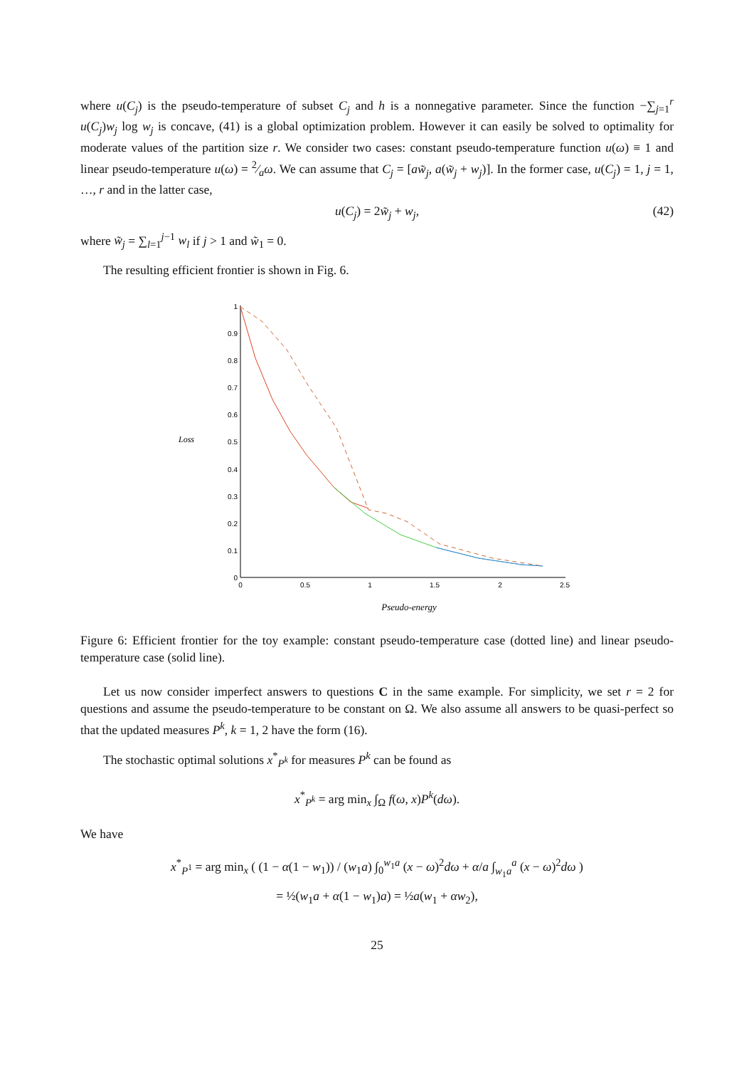where u(C<sub>j</sub>) is the pseudo-temperature of subset C<sub>j</sub> and h is a nonnegative parameter. Since the function −∑<sub>j=1</sub><sup>r</sup> u(C<sub>j</sub>)w<sub>j</sub> log w<sub>j</sub> is concave, (41) is a global optimization problem. However it can easily be solved to optimality for moderate values of the partition size r. We consider two cases: constant pseudo-temperature function u(ω) ≡ 1 and linear pseudo-temperature u(ω) = 2⁄aω. We can assume that C<sub>j</sub> = [aw̃<sub>j</sub>, a(w̃<sub>j</sub> + w<sub>j</sub>)]. In the former case, u(C<sub>j</sub>) = 1, j = 1, …, r and in the latter case,
u(C<sub>j</sub>) = 2w̃<sub>j</sub> + w<sub>j</sub>, (42)
where w̃<sub>j</sub> = ∑<sub>l=1</sub><sup>j−1</sup> w<sub>l</sub> if j > 1 and w̃<sub>1</sub> = 0.
The resulting efficient frontier is shown in Fig. 6.
Loss
0
0.1
0.2
0.3
0.4
0.5
0.6
0.7
0.8
0.9
1
0
0.5
1
1.5
2
2.5
Pseudo-energy
Figure 6: Efficient frontier for the toy example: constant pseudo-temperature case (dotted line) and linear pseudo-temperature case (solid line).
Let us now consider imperfect answers to questions C in the same example. For simplicity, we set r = 2 for questions and assume the pseudo-temperature to be constant on Ω. We also assume all answers to be quasi-perfect so that the updated measures P<sup>k</sup>, k = 1, 2 have the form (16).
The stochastic optimal solutions x<sup>*</sup><sub>P<sup>k</sup></sub> for measures P<sup>k</sup> can be found as
x<sup>*</sup><sub>P<sup>k</sup></sub> = arg min<sub>x</sub> ∫<sub>Ω</sub> f(ω, x)P<sup>k</sup>(dω).
We have
x<sup>*</sup><sub>P<sup>1</sup></sub> = arg min<sub>x</sub> ( (1 − α(1 − w<sub>1</sub>)) / (w<sub>1</sub>a) ∫<sub>0</sub><sup>w<sub>1</sub>a</sup> (x − ω)<sup>2</sup>dω + α/a ∫<sub>w<sub>1</sub>a</sub><sup>a</sup> (x − ω)<sup>2</sup>dω )
= ½(w<sub>1</sub>a + α(1 − w<sub>1</sub>)a) = ½a(w<sub>1</sub> + αw<sub>2</sub>),
25